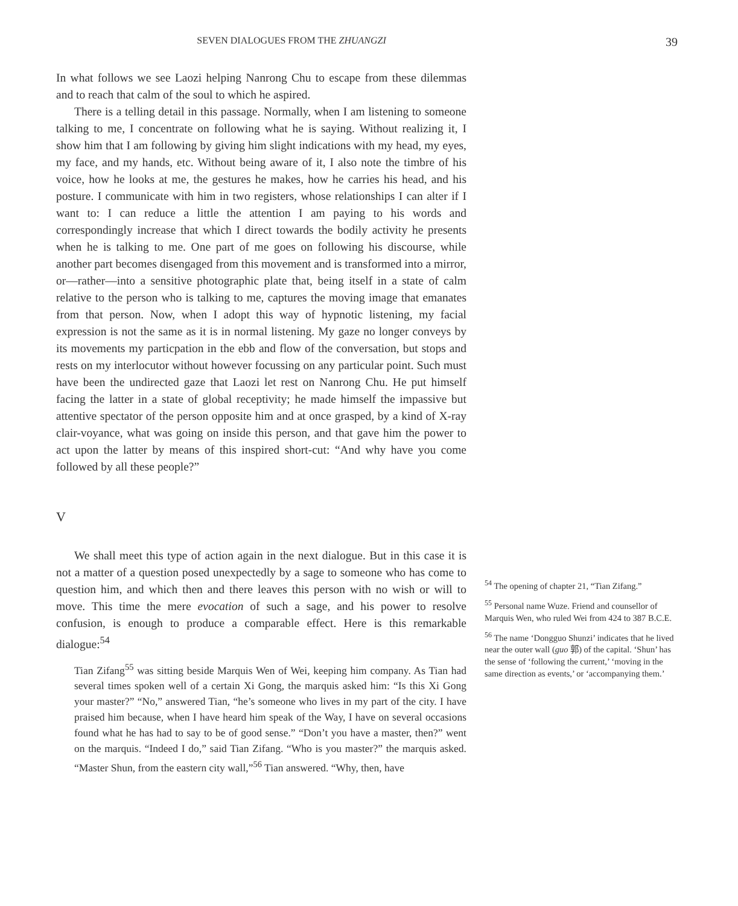SEVEN DIALOGUES FROM THE ZHUANGZI 39
In what follows we see Laozi helping Nanrong Chu to escape from these dilemmas and to reach that calm of the soul to which he aspired.
There is a telling detail in this passage. Normally, when I am listening to someone talking to me, I concentrate on following what he is saying. Without realizing it, I show him that I am following by giving him slight indications with my head, my eyes, my face, and my hands, etc. Without being aware of it, I also note the timbre of his voice, how he looks at me, the gestures he makes, how he carries his head, and his posture. I communicate with him in two registers, whose relationships I can alter if I want to: I can reduce a little the attention I am paying to his words and correspondingly increase that which I direct towards the bodily activity he presents when he is talking to me. One part of me goes on following his discourse, while another part becomes disengaged from this movement and is transformed into a mirror, or—rather—into a sensitive photographic plate that, being itself in a state of calm relative to the person who is talking to me, captures the moving image that emanates from that person. Now, when I adopt this way of hypnotic listening, my facial expression is not the same as it is in normal listening. My gaze no longer conveys by its movements my particpation in the ebb and flow of the conversation, but stops and rests on my interlocutor without however focussing on any particular point. Such must have been the undirected gaze that Laozi let rest on Nanrong Chu. He put himself facing the latter in a state of global receptivity; he made himself the impassive but attentive spectator of the person opposite him and at once grasped, by a kind of X-ray clair-voyance, what was going on inside this person, and that gave him the power to act upon the latter by means of this inspired short-cut: “And why have you come followed by all these people?”
V
We shall meet this type of action again in the next dialogue. But in this case it is not a matter of a question posed unexpectedly by a sage to someone who has come to question him, and which then and there leaves this person with no wish or will to move. This time the mere evocation of such a sage, and his power to resolve confusion, is enough to produce a comparable effect. Here is this remarkable dialogue:<sup>54</sup>
Tian Zifang<sup>55</sup> was sitting beside Marquis Wen of Wei, keeping him company. As Tian had several times spoken well of a certain Xi Gong, the marquis asked him: “Is this Xi Gong your master?” “No,” answered Tian, “he’s someone who lives in my part of the city. I have praised him because, when I have heard him speak of the Way, I have on several occasions found what he has had to say to be of good sense.” “Don’t you have a master, then?” went on the marquis. “Indeed I do,” said Tian Zifang. “Who is you master?” the marquis asked. “Master Shun, from the eastern city wall,”<sup>56</sup> Tian answered. “Why, then, have
<sup>54</sup> The opening of chapter 21, “Tian Zifang.”
<sup>55</sup> Personal name Wuze. Friend and counsellor of Marquis Wen, who ruled Wei from 424 to 387 B.C.E.
<sup>56</sup> The name ‘Dongguo Shunzi’ indicates that he lived near the outer wall (guo 郭) of the capital. ‘Shun’ has the sense of ‘following the current,’ ‘moving in the same direction as events,’ or ‘accompanying them.’